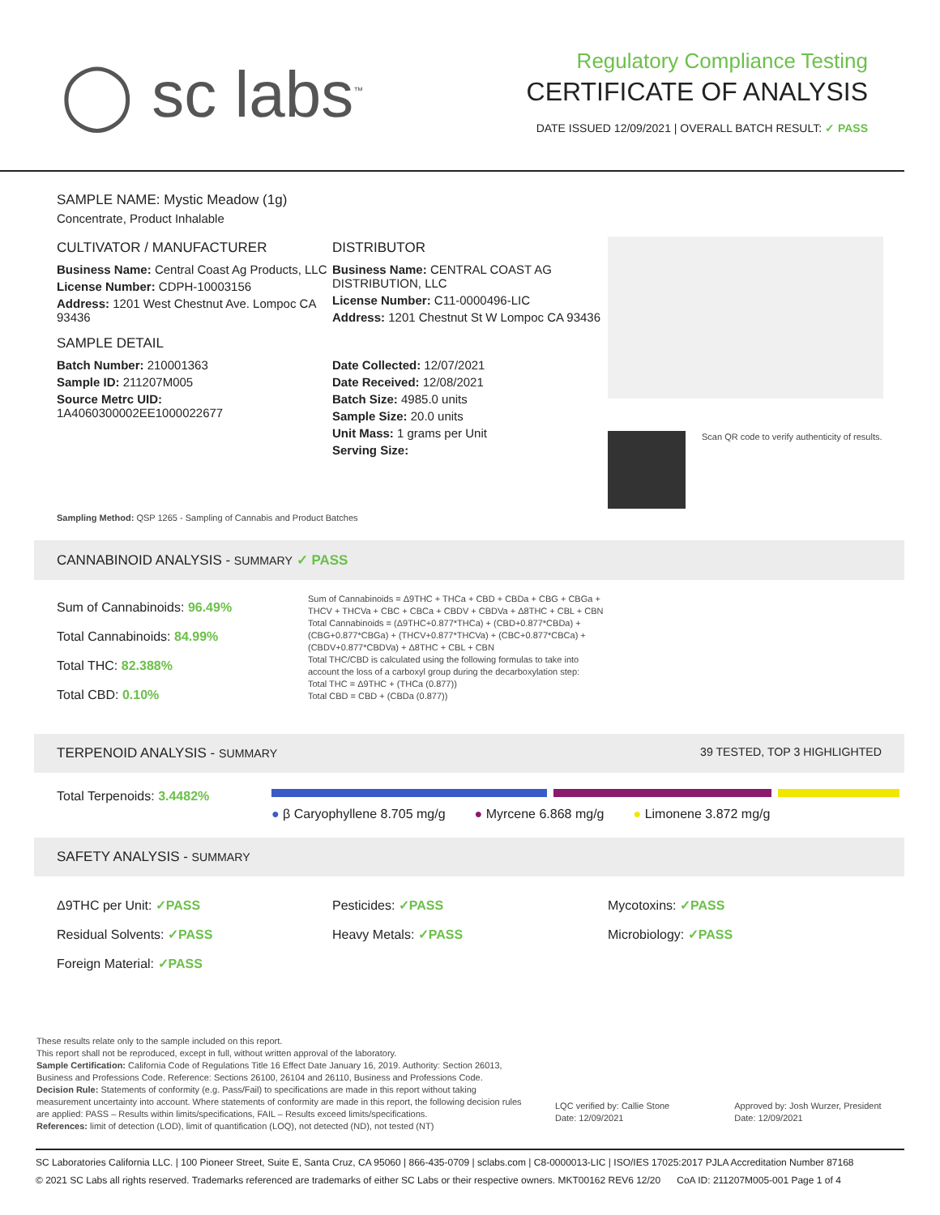◯ sc labs<sup>™</sup>
Regulatory Compliance Testing
CERTIFICATE OF ANALYSIS
DATE ISSUED 12/09/2021 | OVERALL BATCH RESULT: ✓ PASS
SAMPLE NAME: Mystic Meadow (1g)
Concentrate, Product Inhalable
CULTIVATOR / MANUFACTURER
Business Name: Central Coast Ag Products, LLC
License Number: CDPH-10003156
Address: 1201 West Chestnut Ave. Lompoc CA 93436
SAMPLE DETAIL
Batch Number: 210001363
Sample ID: 211207M005
Source Metrc UID:
1A4060300002EE1000022677
DISTRIBUTOR
Business Name: CENTRAL COAST AG DISTRIBUTION, LLC
License Number: C11-0000496-LIC
Address: 1201 Chestnut St W Lompoc CA 93436
Date Collected: 12/07/2021
Date Received: 12/08/2021
Batch Size: 4985.0 units
Sample Size: 20.0 units
Unit Mass: 1 grams per Unit
Serving Size:
Scan QR code to verify authenticity of results.
Sampling Method: QSP 1265 - Sampling of Cannabis and Product Batches
CANNABINOID ANALYSIS - SUMMARY ✓ PASS
Sum of Cannabinoids: 96.49%
Total Cannabinoids: 84.99%
Total THC: 82.388%
Total CBD: 0.10%
Sum of Cannabinoids = Δ9THC + THCa + CBD + CBDa + CBG + CBGa + THCV + THCVa + CBC + CBCa + CBDV + CBDVa + Δ8THC + CBL + CBN
Total Cannabinoids = (Δ9THC+0.877*THCa) + (CBD+0.877*CBDa) + (CBG+0.877*CBGa) + (THCV+0.877*THCVa) + (CBC+0.877*CBCa) + (CBDV+0.877*CBDVa) + Δ8THC + CBL + CBN
Total THC/CBD is calculated using the following formulas to take into account the loss of a carboxyl group during the decarboxylation step:
Total THC = Δ9THC + (THCa (0.877))
Total CBD = CBD + (CBDa (0.877))
TERPENOID ANALYSIS - SUMMARY 39 TESTED, TOP 3 HIGHLIGHTED
Total Terpenoids: 3.4482%
● β Caryophyllene 8.705 mg/g ● Myrcene 6.868 mg/g ● Limonene 3.872 mg/g
SAFETY ANALYSIS - SUMMARY
Δ9THC per Unit: ✓PASS
Residual Solvents: ✓PASS
Foreign Material: ✓PASS
Pesticides: ✓PASS
Heavy Metals: ✓PASS
Mycotoxins: ✓PASS
Microbiology: ✓PASS
These results relate only to the sample included on this report.
This report shall not be reproduced, except in full, without written approval of the laboratory.
Sample Certification: California Code of Regulations Title 16 Effect Date January 16, 2019. Authority: Section 26013, Business and Professions Code. Reference: Sections 26100, 26104 and 26110, Business and Professions Code.
Decision Rule: Statements of conformity (e.g. Pass/Fail) to specifications are made in this report without taking measurement uncertainty into account. Where statements of conformity are made in this report, the following decision rules are applied: PASS – Results within limits/specifications, FAIL – Results exceed limits/specifications.
References: limit of detection (LOD), limit of quantification (LOQ), not detected (ND), not tested (NT)
LQC verified by: Callie Stone
Date: 12/09/2021
Approved by: Josh Wurzer, President
Date: 12/09/2021
SC Laboratories California LLC. | 100 Pioneer Street, Suite E, Santa Cruz, CA 95060 | 866-435-0709 | sclabs.com | C8-0000013-LIC | ISO/IES 17025:2017 PJLA Accreditation Number 87168
© 2021 SC Labs all rights reserved. Trademarks referenced are trademarks of either SC Labs or their respective owners. MKT00162 REV6 12/20 CoA ID: 211207M005-001 Page 1 of 4